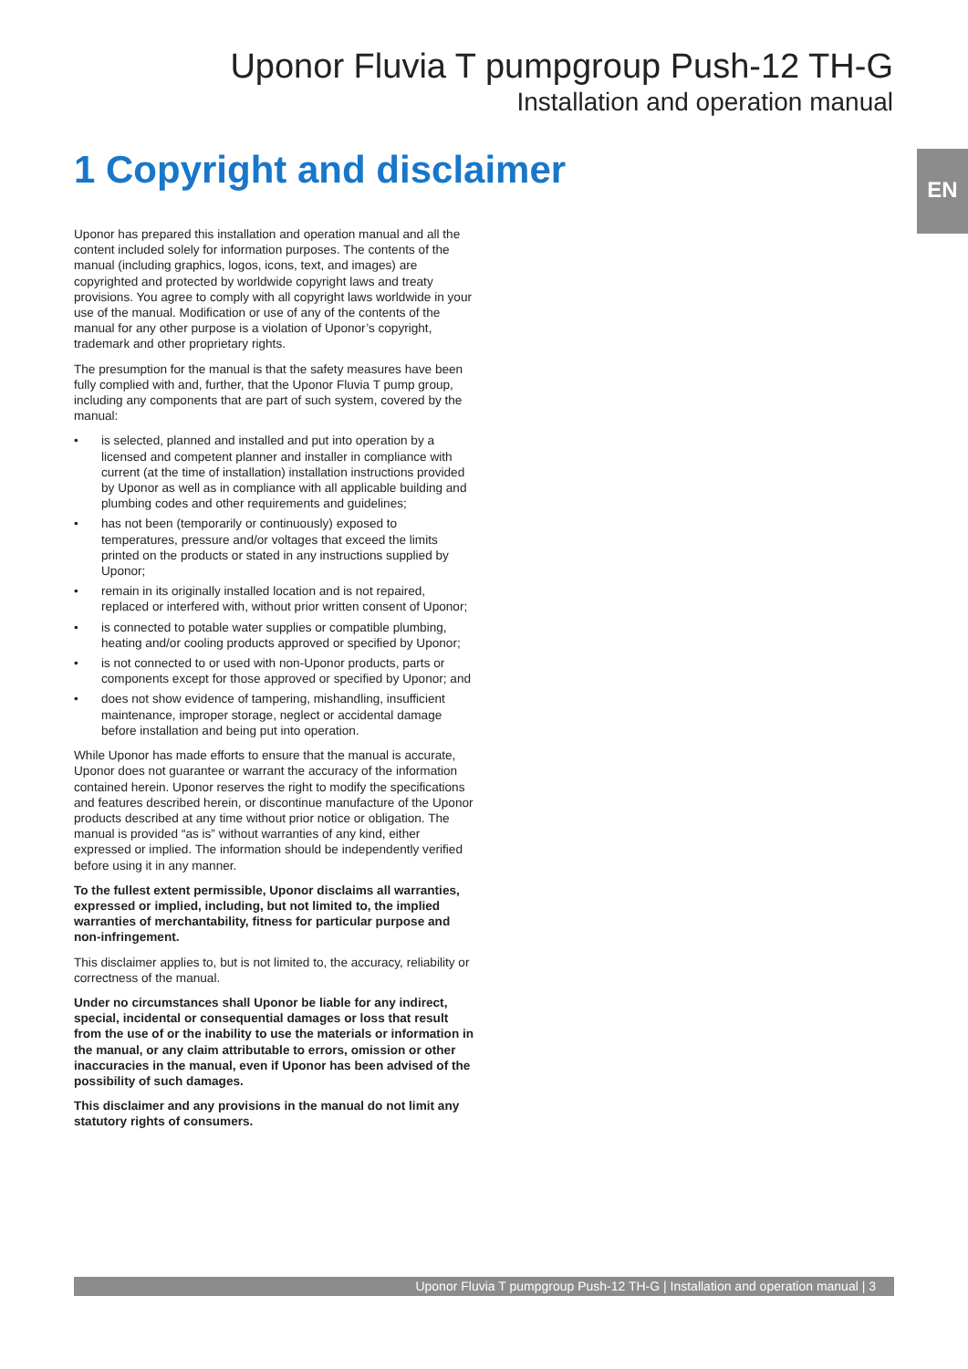Uponor Fluvia T pumpgroup Push-12 TH-G
Installation and operation manual
1 Copyright and disclaimer EN
Uponor has prepared this installation and operation manual and all the content included solely for information purposes. The contents of the manual (including graphics, logos, icons, text, and images) are copyrighted and protected by worldwide copyright laws and treaty provisions. You agree to comply with all copyright laws worldwide in your use of the manual. Modification or use of any of the contents of the manual for any other purpose is a violation of Uponor’s copyright, trademark and other proprietary rights.
The presumption for the manual is that the safety measures have been fully complied with and, further, that the Uponor Fluvia T pump group, including any components that are part of such system, covered by the manual:
• is selected, planned and installed and put into operation by a licensed and competent planner and installer in compliance with current (at the time of installation) installation instructions provided by Uponor as well as in compliance with all applicable building and plumbing codes and other requirements and guidelines;
• has not been (temporarily or continuously) exposed to temperatures, pressure and/or voltages that exceed the limits printed on the products or stated in any instructions supplied by Uponor;
• remain in its originally installed location and is not repaired, replaced or interfered with, without prior written consent of Uponor;
• is connected to potable water supplies or compatible plumbing, heating and/or cooling products approved or specified by Uponor;
• is not connected to or used with non-Uponor products, parts or components except for those approved or specified by Uponor; and
• does not show evidence of tampering, mishandling, insufficient maintenance, improper storage, neglect or accidental damage before installation and being put into operation.
While Uponor has made efforts to ensure that the manual is accurate, Uponor does not guarantee or warrant the accuracy of the information contained herein. Uponor reserves the right to modify the specifications and features described herein, or discontinue manufacture of the Uponor products described at any time without prior notice or obligation. The manual is provided “as is” without warranties of any kind, either expressed or implied. The information should be independently verified before using it in any manner.
To the fullest extent permissible, Uponor disclaims all warranties, expressed or implied, including, but not limited to, the implied warranties of merchantability, fitness for particular purpose and non-infringement.
This disclaimer applies to, but is not limited to, the accuracy, reliability or correctness of the manual.
Under no circumstances shall Uponor be liable for any indirect, special, incidental or consequential damages or loss that result from the use of or the inability to use the materials or information in the manual, or any claim attributable to errors, omission or other inaccuracies in the manual, even if Uponor has been advised of the possibility of such damages.
This disclaimer and any provisions in the manual do not limit any statutory rights of consumers.
Uponor Fluvia T pumpgroup Push-12 TH-G | Installation and operation manual | 3